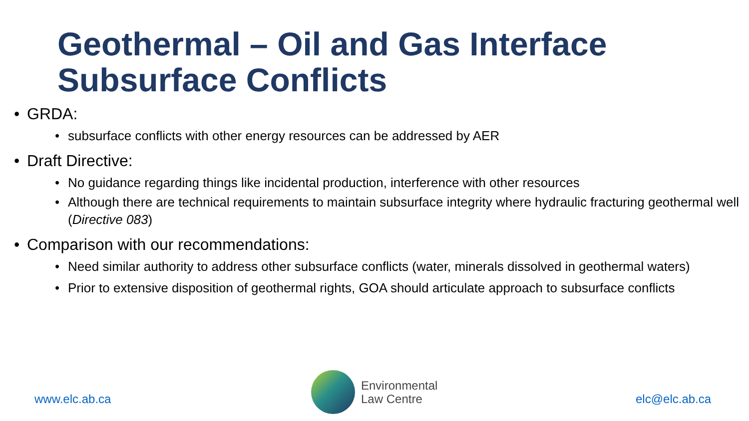Geothermal – Oil and Gas Interface Subsurface Conflicts
• GRDA:
• subsurface conflicts with other energy resources can be addressed by AER
• Draft Directive:
• No guidance regarding things like incidental production, interference with other resources
• Although there are technical requirements to maintain subsurface integrity where hydraulic fracturing geothermal well (Directive 083)
• Comparison with our recommendations:
• Need similar authority to address other subsurface conflicts (water, minerals dissolved in geothermal waters)
• Prior to extensive disposition of geothermal rights, GOA should articulate approach to subsurface conflicts
www.elc.ab.ca
Environmental
Law Centre
elc@elc.ab.ca